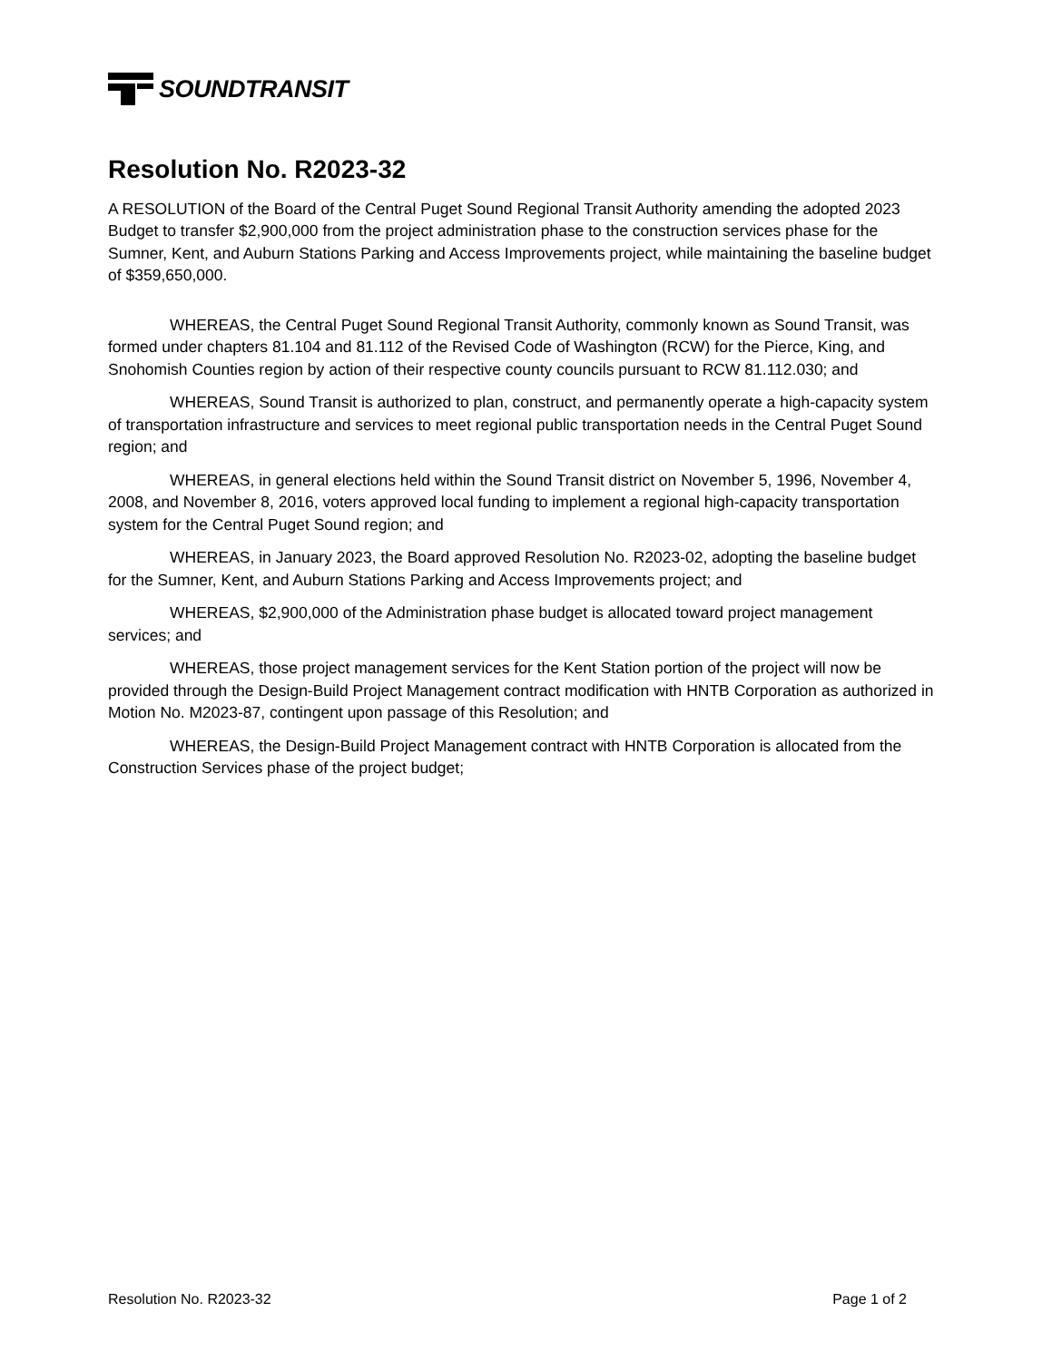SOUNDTRANSIT
Resolution No. R2023-32
A RESOLUTION of the Board of the Central Puget Sound Regional Transit Authority amending the adopted 2023 Budget to transfer $2,900,000 from the project administration phase to the construction services phase for the Sumner, Kent, and Auburn Stations Parking and Access Improvements project, while maintaining the baseline budget of $359,650,000.
WHEREAS, the Central Puget Sound Regional Transit Authority, commonly known as Sound Transit, was formed under chapters 81.104 and 81.112 of the Revised Code of Washington (RCW) for the Pierce, King, and Snohomish Counties region by action of their respective county councils pursuant to RCW 81.112.030; and
WHEREAS, Sound Transit is authorized to plan, construct, and permanently operate a high-capacity system of transportation infrastructure and services to meet regional public transportation needs in the Central Puget Sound region; and
WHEREAS, in general elections held within the Sound Transit district on November 5, 1996, November 4, 2008, and November 8, 2016, voters approved local funding to implement a regional high-capacity transportation system for the Central Puget Sound region; and
WHEREAS, in January 2023, the Board approved Resolution No. R2023-02, adopting the baseline budget for the Sumner, Kent, and Auburn Stations Parking and Access Improvements project; and
WHEREAS, $2,900,000 of the Administration phase budget is allocated toward project management services; and
WHEREAS, those project management services for the Kent Station portion of the project will now be provided through the Design-Build Project Management contract modification with HNTB Corporation as authorized in Motion No. M2023-87, contingent upon passage of this Resolution; and
WHEREAS, the Design-Build Project Management contract with HNTB Corporation is allocated from the Construction Services phase of the project budget;
Resolution No. R2023-32 Page 1 of 2